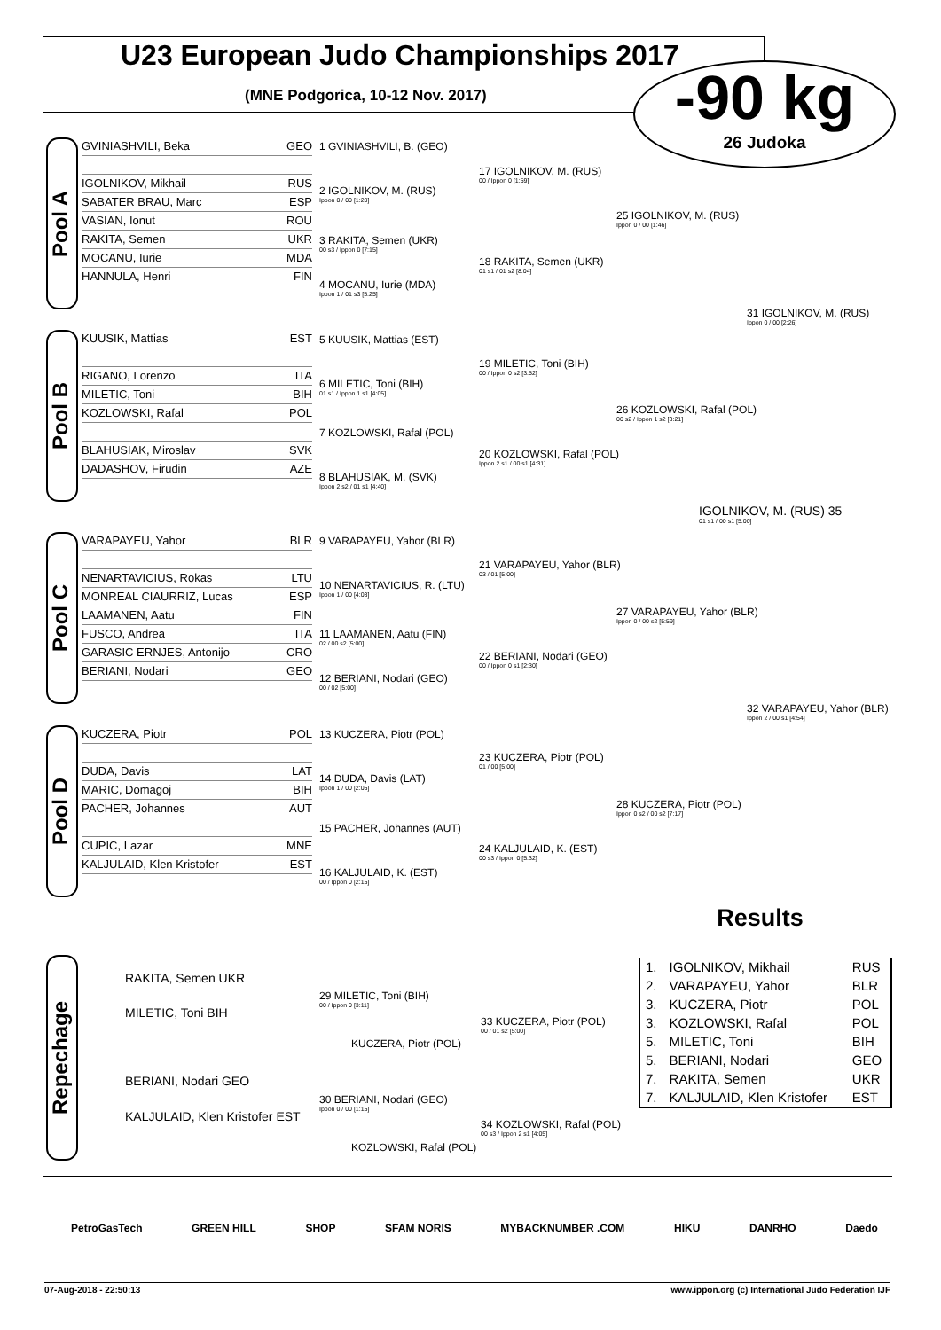U23 European Judo Championships 2017
(MNE Podgorica, 10-12 Nov. 2017)
-90 kg
26 Judoka
Pool A
GVINIASHVILI, Beka GEO
IGOLNIKOV, Mikhail RUS
SABATER BRAU, Marc ESP
VASIAN, Ionut ROU
RAKITA, Semen UKR
MOCANU, Iurie MDA
HANNULA, Henri FIN
Pool B
KUUSIK, Mattias EST
RIGANO, Lorenzo ITA
MILETIC, Toni BIH
KOZLOWSKI, Rafal POL
BLAHUSIAK, Miroslav SVK
DADASHOV, Firudin AZE
Pool C
VARAPAYEU, Yahor BLR
NENARTAVICIUS, Rokas LTU
MONREAL CIAURRIZ, Lucas ESP
LAAMANEN, Aatu FIN
FUSCO, Andrea ITA
GARASIC ERNJES, Antonijo CRO
BERIANI, Nodari GEO
Pool D
KUCZERA, Piotr POL
DUDA, Davis LAT
MARIC, Domagoj BIH
PACHER, Johannes AUT
CUPIC, Lazar MNE
KALJULAID, Klen Kristofer EST
1 GVINIASHVILI, B. (GEO)
2 IGOLNIKOV, M. (RUS)
Ippon 0 / 00 [1:20]
3 RAKITA, Semen (UKR)
00 s3 / Ippon 0 [7:15]
4 MOCANU, Iurie (MDA)
Ippon 1 / 01 s3 [5:25]
5 KUUSIK, Mattias (EST)
6 MILETIC, Toni (BIH)
01 s1 / Ippon 1 s1 [4:05]
7 KOZLOWSKI, Rafal (POL)
8 BLAHUSIAK, M. (SVK)
Ippon 2 s2 / 01 s1 [4:40]
9 VARAPAYEU, Yahor (BLR)
10 NENARTAVICIUS, R. (LTU)
Ippon 1 / 00 [4:03]
11 LAAMANEN, Aatu (FIN)
02 / 00 s2 [5:00]
12 BERIANI, Nodari (GEO)
00 / 02 [5:00]
13 KUCZERA, Piotr (POL)
14 DUDA, Davis (LAT)
Ippon 1 / 00 [2:05]
15 PACHER, Johannes (AUT)
16 KALJULAID, K. (EST)
00 / Ippon 0 [2:15]
17 IGOLNIKOV, M. (RUS)
00 / Ippon 0 [1:59]
18 RAKITA, Semen (UKR)
01 s1 / 01 s2 [8:04]
19 MILETIC, Toni (BIH)
00 / Ippon 0 s2 [3:52]
20 KOZLOWSKI, Rafal (POL)
Ippon 2 s1 / 00 s1 [4:31]
21 VARAPAYEU, Yahor (BLR)
03 / 01 [5:00]
22 BERIANI, Nodari (GEO)
00 / Ippon 0 s1 [2:30]
23 KUCZERA, Piotr (POL)
01 / 00 [5:00]
24 KALJULAID, K. (EST)
00 s3 / Ippon 0 [5:32]
25 IGOLNIKOV, M. (RUS)
Ippon 0 / 00 [1:46]
26 KOZLOWSKI, Rafal (POL)
00 s2 / Ippon 1 s2 [3:21]
27 VARAPAYEU, Yahor (BLR)
Ippon 0 / 00 s2 [5:59]
28 KUCZERA, Piotr (POL)
Ippon 0 s2 / 00 s2 [7:17]
31 IGOLNIKOV, M. (RUS)
Ippon 0 / 00 [2:26]
32 VARAPAYEU, Yahor (BLR)
Ippon 2 / 00 s1 [4:54]
IGOLNIKOV, M. (RUS) 35
01 s1 / 00 s1 [5:00]
Repechage
RAKITA, Semen UKR
MILETIC, Toni BIH
29 MILETIC, Toni (BIH)
00 / Ippon 0 [3:11]
KUCZERA, Piotr (POL)
33 KUCZERA, Piotr (POL)
00 / 01 s2 [5:00]
BERIANI, Nodari GEO
KALJULAID, Klen Kristofer EST
30 BERIANI, Nodari (GEO)
Ippon 0 / 00 [1:15]
KOZLOWSKI, Rafal (POL)
34 KOZLOWSKI, Rafal (POL)
00 s3 / Ippon 2 s1 [4:05]
Results
| 1. | IGOLNIKOV, Mikhail | RUS |
| 2. | VARAPAYEU, Yahor | BLR |
| 3. | KUCZERA, Piotr | POL |
| 3. | KOZLOWSKI, Rafal | POL |
| 5. | MILETIC, Toni | BIH |
| 5. | BERIANI, Nodari | GEO |
| 7. | RAKITA, Semen | UKR |
| 7. | KALJULAID, Klen Kristofer | EST |
PetroGasTech GREEN HILL SHOP SFAM NORIS MYBACKNUMBER .COM HIKU DANRHO Daedo
07-Aug-2018 - 22:50:13 www.ippon.org (c) International Judo Federation IJF